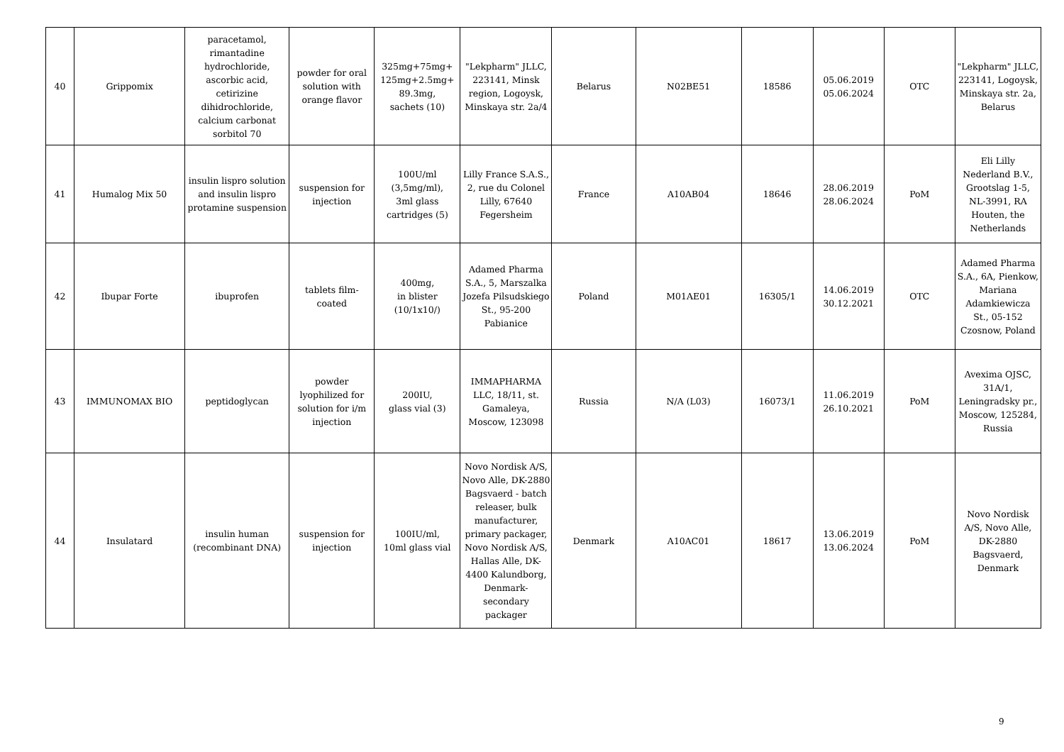| 40 | Grippomix | paracetamol, rimantadine hydrochloride, ascorbic acid, cetirizine dihidrochloride, calcium carbonat sorbitol 70 | powder for oral solution with orange flavor | 325mg+75mg+ 125mg+2.5mg+ 89.3mg, sachets (10) | "Lekpharm" JLLC, 223141, Minsk region, Logoysk, Minskaya str. 2a/4 | Belarus | N02BE51 | 18586 | 05.06.2019 05.06.2024 | OTC | "Lekpharm" JLLC, 223141, Logoysk, Minskaya str. 2a, Belarus |
| 41 | Humalog Mix 50 | insulin lispro solution and insulin lispro protamine suspension | suspension for injection | 100U/ml (3,5mg/ml), 3ml glass cartridges (5) | Lilly France S.A.S., 2, rue du Colonel Lilly, 67640 Fegersheim | France | A10AB04 | 18646 | 28.06.2019 28.06.2024 | PoM | Eli Lilly Nederland B.V., Grootslag 1-5, NL-3991, RA Houten, the Netherlands |
| 42 | Ibupar Forte | ibuprofen | tablets film-coated | 400mg, in blister (10/1x10/) | Adamed Pharma S.A., 5, Marszalka Jozefa Pilsudskiego St., 95-200 Pabianice | Poland | M01AE01 | 16305/1 | 14.06.2019 30.12.2021 | OTC | Adamed Pharma S.A., 6A, Pienkow, Mariana Adamkiewicza St., 05-152 Czosnow, Poland |
| 43 | IMMUNOMAX BIO | peptidoglycan | powder lyophilized for solution for i/m injection | 200IU, glass vial (3) | IMMAPHARMA LLC, 18/11, st. Gamaleya, Moscow, 123098 | Russia | N/A (L03) | 16073/1 | 11.06.2019 26.10.2021 | PoM | Avexima OJSC, 31A/1, Leningradsky pr., Moscow, 125284, Russia |
| 44 | Insulatard | insulin human (recombinant DNA) | suspension for injection | 100IU/ml, 10ml glass vial | Novo Nordisk A/S, Novo Alle, DK-2880 Bagsvaerd - batch releaser, bulk manufacturer, primary packager, Novo Nordisk A/S, Hallas Alle, DK-4400 Kalundborg, Denmark-secondary packager | Denmark | A10AC01 | 18617 | 13.06.2019 13.06.2024 | PoM | Novo Nordisk A/S, Novo Alle, DK-2880 Bagsvaerd, Denmark |
9